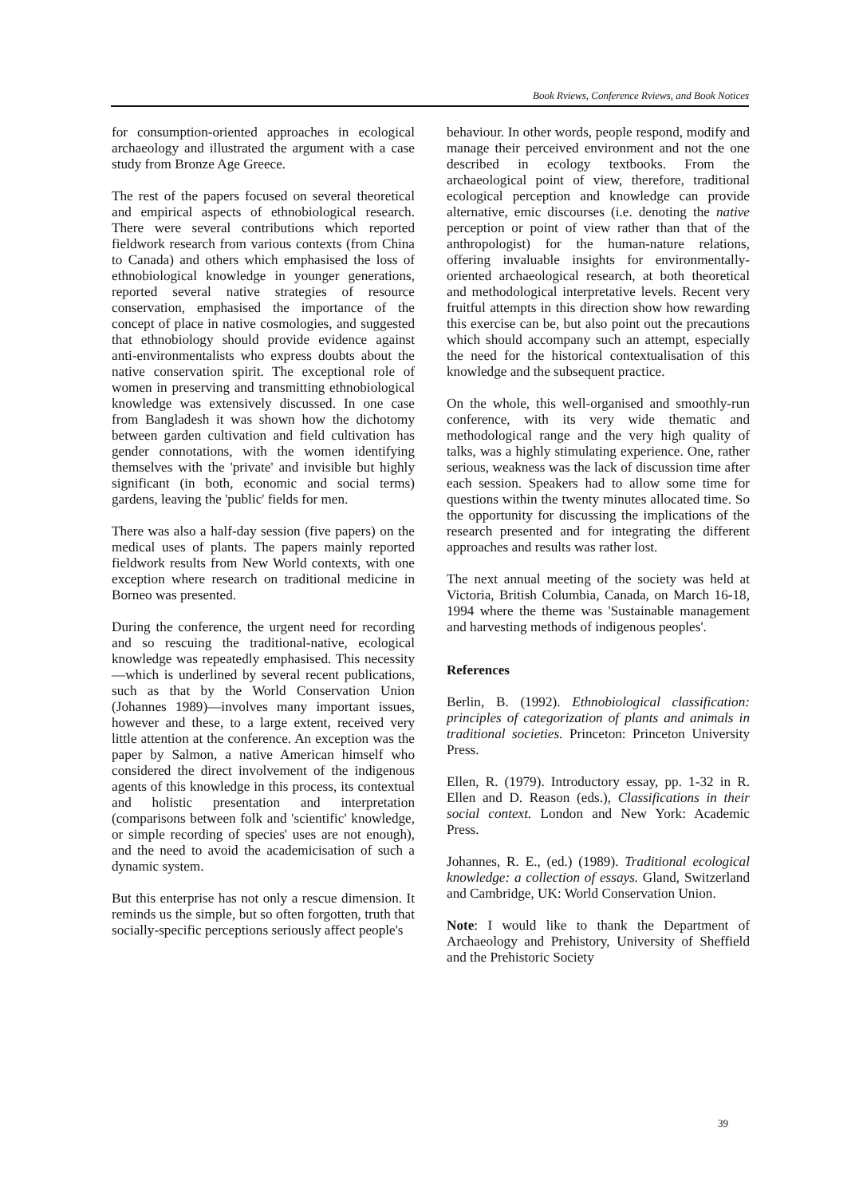Book Rviews, Conference Rviews, and Book Notices
for consumption-oriented approaches in ecological archaeology and illustrated the argument with a case study from Bronze Age Greece.
The rest of the papers focused on several theoretical and empirical aspects of ethnobiological research. There were several contributions which reported fieldwork research from various contexts (from China to Canada) and others which emphasised the loss of ethnobiological knowledge in younger generations, reported several native strategies of resource conservation, emphasised the importance of the concept of place in native cosmologies, and suggested that ethnobiology should provide evidence against anti-environmentalists who express doubts about the native conservation spirit. The exceptional role of women in preserving and transmitting ethnobiological knowledge was extensively discussed. In one case from Bangladesh it was shown how the dichotomy between garden cultivation and field cultivation has gender connotations, with the women identifying themselves with the 'private' and invisible but highly significant (in both, economic and social terms) gardens, leaving the 'public' fields for men.
There was also a half-day session (five papers) on the medical uses of plants. The papers mainly reported fieldwork results from New World contexts, with one exception where research on traditional medicine in Borneo was presented.
During the conference, the urgent need for recording and so rescuing the traditional-native, ecological knowledge was repeatedly emphasised. This necessity—which is underlined by several recent publications, such as that by the World Conservation Union (Johannes 1989)—involves many important issues, however and these, to a large extent, received very little attention at the conference. An exception was the paper by Salmon, a native American himself who considered the direct involvement of the indigenous agents of this knowledge in this process, its contextual and holistic presentation and interpretation (comparisons between folk and 'scientific' knowledge, or simple recording of species' uses are not enough), and the need to avoid the academicisation of such a dynamic system.
But this enterprise has not only a rescue dimension. It reminds us the simple, but so often forgotten, truth that socially-specific perceptions seriously affect people's
behaviour. In other words, people respond, modify and manage their perceived environment and not the one described in ecology textbooks. From the archaeological point of view, therefore, traditional ecological perception and knowledge can provide alternative, emic discourses (i.e. denoting the native perception or point of view rather than that of the anthropologist) for the human-nature relations, offering invaluable insights for environmentally-oriented archaeological research, at both theoretical and methodological interpretative levels. Recent very fruitful attempts in this direction show how rewarding this exercise can be, but also point out the precautions which should accompany such an attempt, especially the need for the historical contextualisation of this knowledge and the subsequent practice.
On the whole, this well-organised and smoothly-run conference, with its very wide thematic and methodological range and the very high quality of talks, was a highly stimulating experience. One, rather serious, weakness was the lack of discussion time after each session. Speakers had to allow some time for questions within the twenty minutes allocated time. So the opportunity for discussing the implications of the research presented and for integrating the different approaches and results was rather lost.
The next annual meeting of the society was held at Victoria, British Columbia, Canada, on March 16-18, 1994 where the theme was 'Sustainable management and harvesting methods of indigenous peoples'.
References
Berlin, B. (1992). Ethnobiological classification: principles of categorization of plants and animals in traditional societies. Princeton: Princeton University Press.
Ellen, R. (1979). Introductory essay, pp. 1-32 in R. Ellen and D. Reason (eds.), Classifications in their social context. London and New York: Academic Press.
Johannes, R. E., (ed.) (1989). Traditional ecological knowledge: a collection of essays. Gland, Switzerland and Cambridge, UK: World Conservation Union.
Note: I would like to thank the Department of Archaeology and Prehistory, University of Sheffield and the Prehistoric Society
39